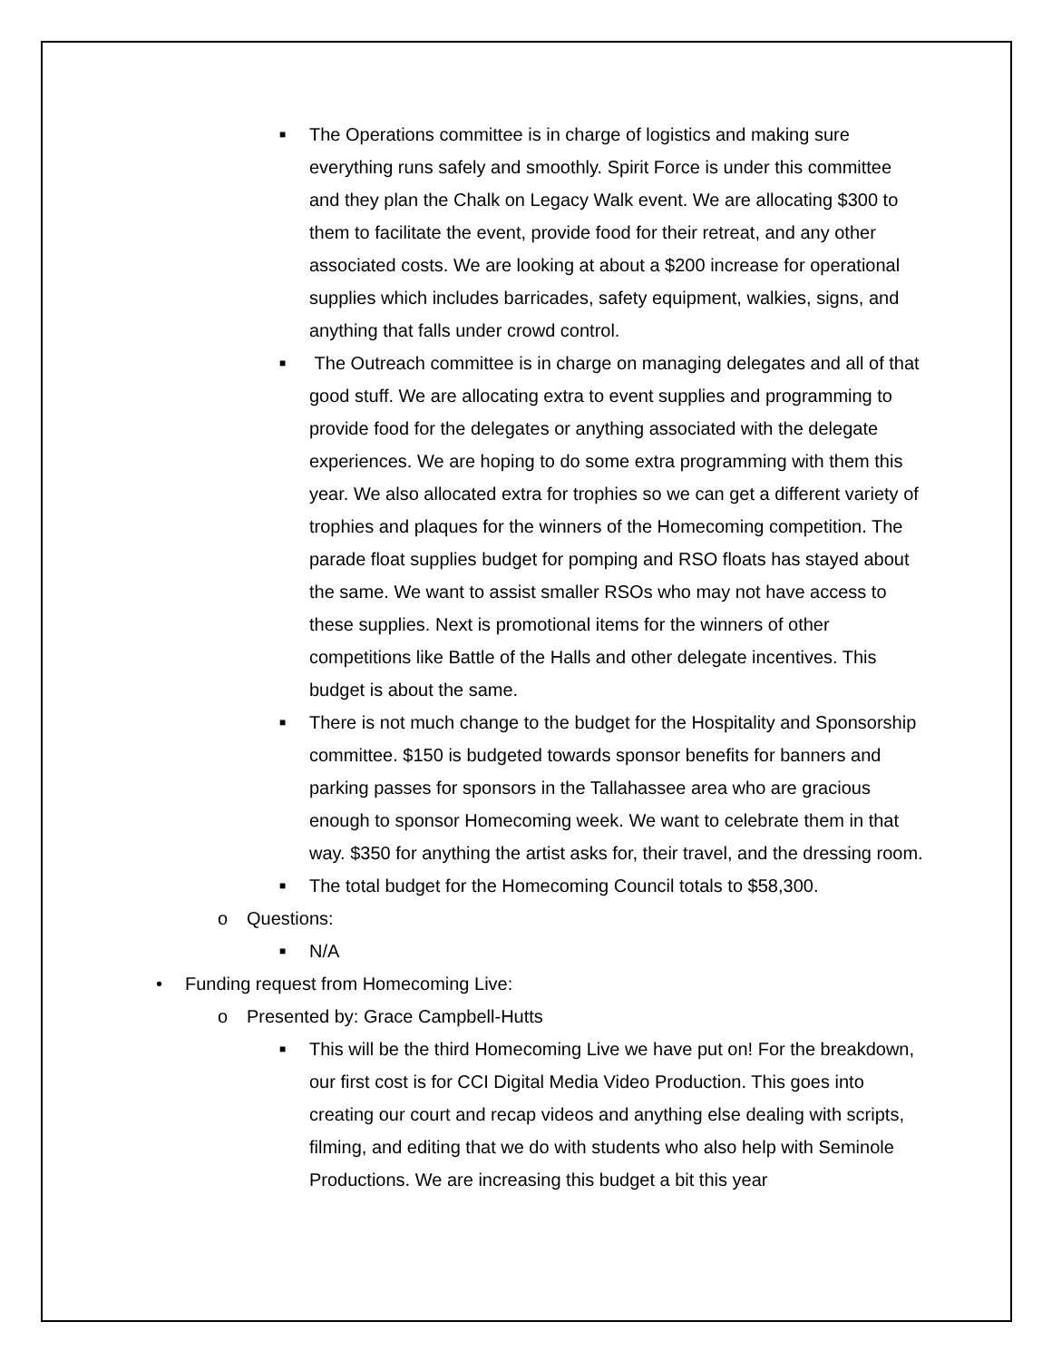■ The Operations committee is in charge of logistics and making sure everything runs safely and smoothly. Spirit Force is under this committee and they plan the Chalk on Legacy Walk event. We are allocating $300 to them to facilitate the event, provide food for their retreat, and any other associated costs. We are looking at about a $200 increase for operational supplies which includes barricades, safety equipment, walkies, signs, and anything that falls under crowd control.
■ The Outreach committee is in charge on managing delegates and all of that good stuff. We are allocating extra to event supplies and programming to provide food for the delegates or anything associated with the delegate experiences. We are hoping to do some extra programming with them this year. We also allocated extra for trophies so we can get a different variety of trophies and plaques for the winners of the Homecoming competition. The parade float supplies budget for pomping and RSO floats has stayed about the same. We want to assist smaller RSOs who may not have access to these supplies. Next is promotional items for the winners of other competitions like Battle of the Halls and other delegate incentives. This budget is about the same.
■ There is not much change to the budget for the Hospitality and Sponsorship committee. $150 is budgeted towards sponsor benefits for banners and parking passes for sponsors in the Tallahassee area who are gracious enough to sponsor Homecoming week. We want to celebrate them in that way. $350 for anything the artist asks for, their travel, and the dressing room.
■ The total budget for the Homecoming Council totals to $58,300.
o Questions:
■ N/A
• Funding request from Homecoming Live:
o Presented by: Grace Campbell-Hutts
■ This will be the third Homecoming Live we have put on! For the breakdown, our first cost is for CCI Digital Media Video Production. This goes into creating our court and recap videos and anything else dealing with scripts, filming, and editing that we do with students who also help with Seminole Productions. We are increasing this budget a bit this year